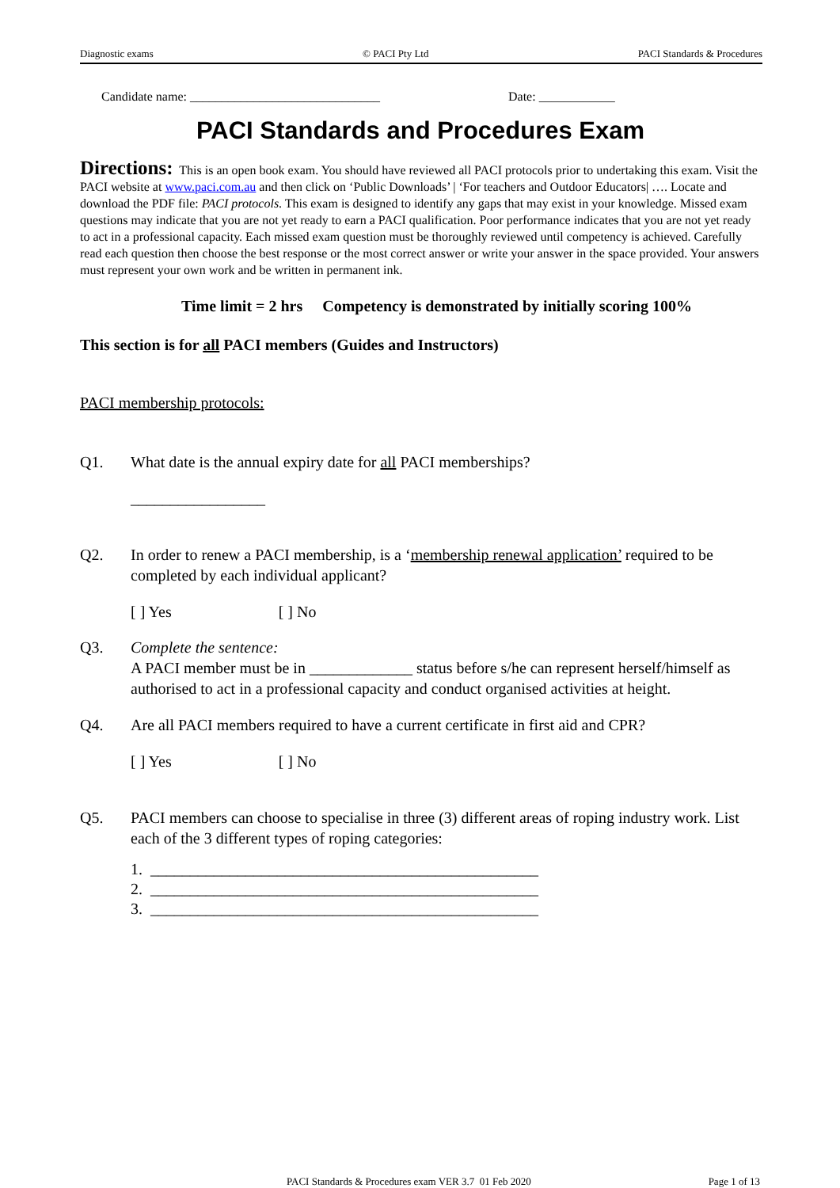Diagnostic exams © PACI Pty Ltd PACI Standards & Procedures
Candidate name: ______________________________ Date: ____________
PACI Standards and Procedures Exam
Directions: This is an open book exam. You should have reviewed all PACI protocols prior to undertaking this exam. Visit the PACI website at www.paci.com.au and then click on ‘Public Downloads’ | ‘For teachers and Outdoor Educators| …. Locate and download the PDF file: PACI protocols. This exam is designed to identify any gaps that may exist in your knowledge. Missed exam questions may indicate that you are not yet ready to earn a PACI qualification. Poor performance indicates that you are not yet ready to act in a professional capacity. Each missed exam question must be thoroughly reviewed until competency is achieved. Carefully read each question then choose the best response or the most correct answer or write your answer in the space provided. Your answers must represent your own work and be written in permanent ink.
Time limit = 2 hrs Competency is demonstrated by initially scoring 100%
This section is for all PACI members (Guides and Instructors)
PACI membership protocols:
Q1. What date is the annual expiry date for all PACI memberships?
_________________
Q2. In order to renew a PACI membership, is a ‘membership renewal application’ required to be completed by each individual applicant?
[ ] Yes [ ] No
Q3. Complete the sentence:
A PACI member must be in _____________ status before s/he can represent herself/himself as authorised to act in a professional capacity and conduct organised activities at height.
Q4. Are all PACI members required to have a current certificate in first aid and CPR?
[ ] Yes [ ] No
Q5. PACI members can choose to specialise in three (3) different areas of roping industry work. List each of the 3 different types of roping categories:
1. _________________________________________________
2. _________________________________________________
3. _________________________________________________
PACI Standards & Procedures exam VER 3.7 01 Feb 2020 Page 1 of 13